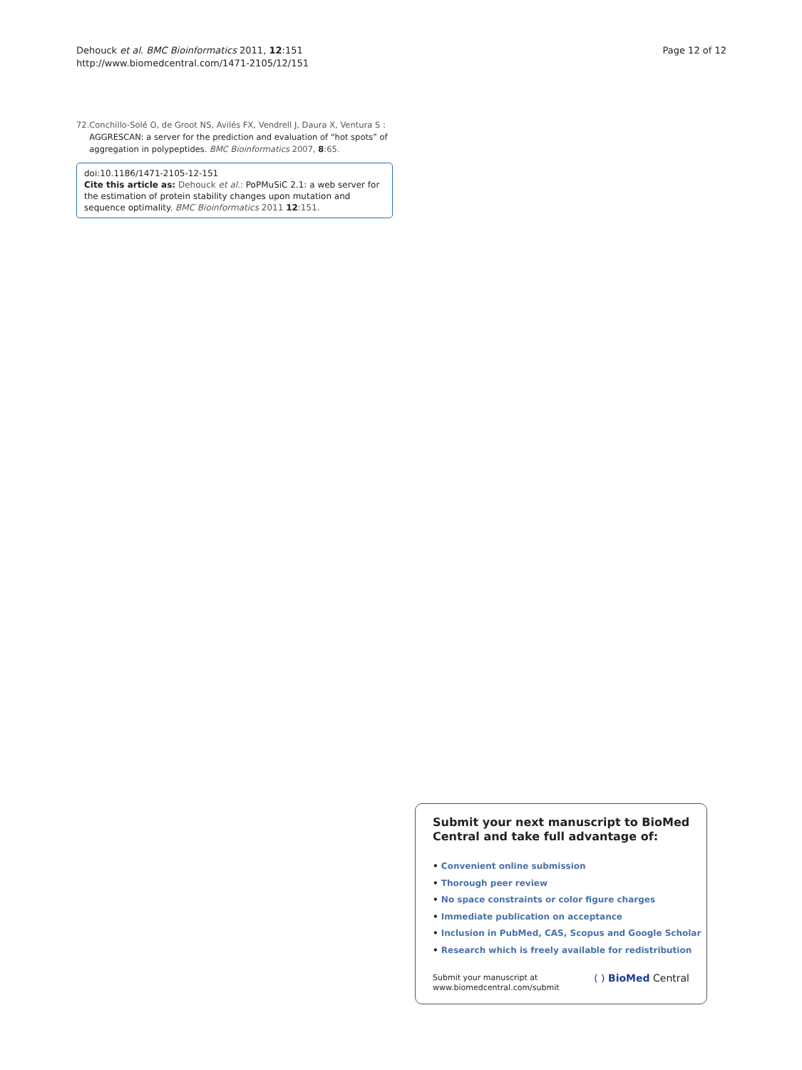Dehouck et al. BMC Bioinformatics 2011, 12:151
http://www.biomedcentral.com/1471-2105/12/151
Page 12 of 12
72. Conchillo-Solé O, de Groot NS, Avilés FX, Vendrell J, Daura X, Ventura S : AGGRESCAN: a server for the prediction and evaluation of “hot spots” of aggregation in polypeptides. BMC Bioinformatics 2007, 8:65.
doi:10.1186/1471-2105-12-151
Cite this article as: Dehouck et al.: PoPMuSiC 2.1: a web server for the estimation of protein stability changes upon mutation and sequence optimality. BMC Bioinformatics 2011 12:151.
Submit your next manuscript to BioMed Central and take full advantage of:
• Convenient online submission
• Thorough peer review
• No space constraints or color figure charges
• Immediate publication on acceptance
• Inclusion in PubMed, CAS, Scopus and Google Scholar
• Research which is freely available for redistribution
Submit your manuscript at
www.biomedcentral.com/submit
( ) BioMed Central